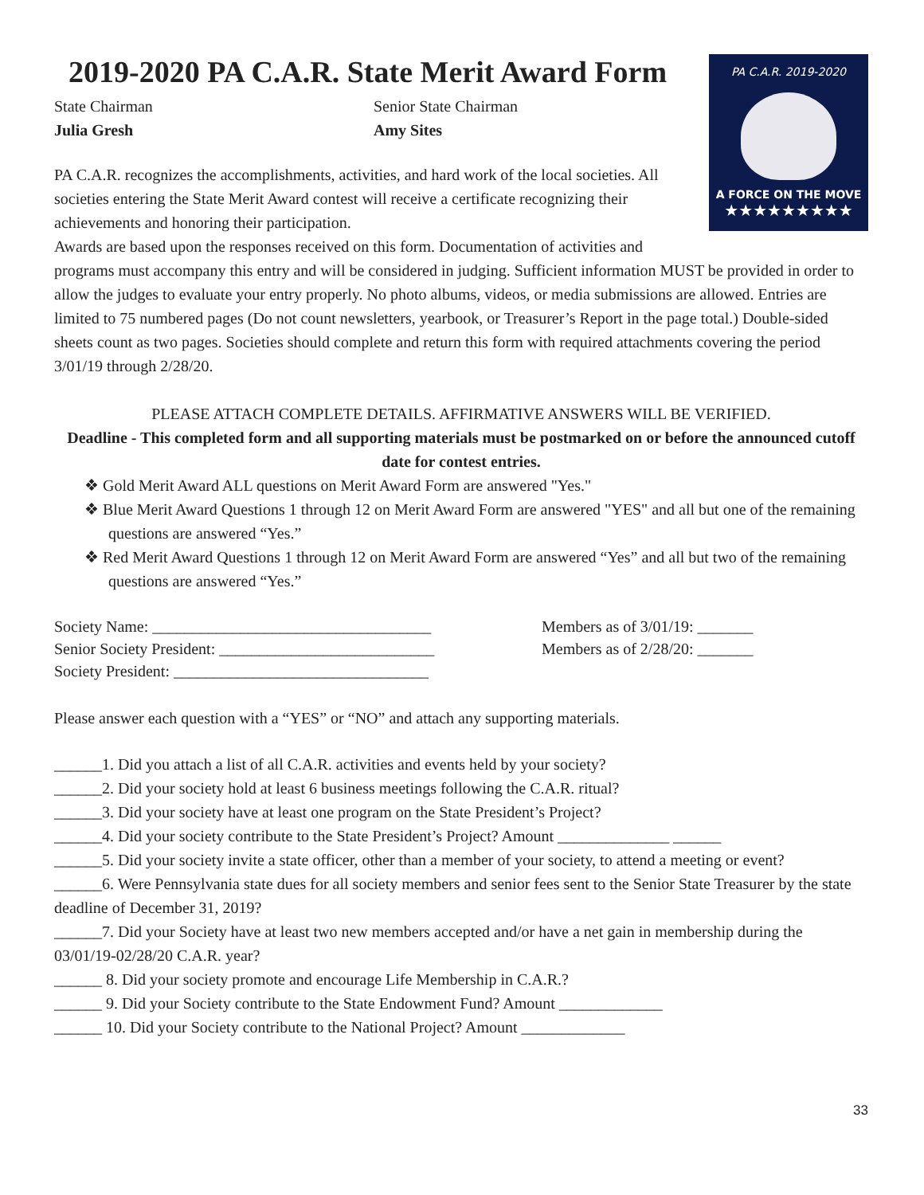PA C.A.R. 2019-2020
A FORCE ON THE MOVE
★★★★★★★★★
2019-2020 PA C.A.R. State Merit Award Form
State Chairman
Julia Gresh
Senior State Chairman
Amy Sites
PA C.A.R. recognizes the accomplishments, activities, and hard work of the local societies. All societies entering the State Merit Award contest will receive a certificate recognizing their achievements and honoring their participation.
Awards are based upon the responses received on this form. Documentation of activities and programs must accompany this entry and will be considered in judging. Sufficient information MUST be provided in order to allow the judges to evaluate your entry properly. No photo albums, videos, or media submissions are allowed. Entries are limited to 75 numbered pages (Do not count newsletters, yearbook, or Treasurer’s Report in the page total.) Double-sided sheets count as two pages. Societies should complete and return this form with required attachments covering the period 3/01/19 through 2/28/20.
PLEASE ATTACH COMPLETE DETAILS. AFFIRMATIVE ANSWERS WILL BE VERIFIED.
Deadline - This completed form and all supporting materials must be postmarked on or before the announced cutoff date for contest entries.
❖ Gold Merit Award ALL questions on Merit Award Form are answered "Yes."
❖ Blue Merit Award Questions 1 through 12 on Merit Award Form are answered "YES" and all but one of the remaining questions are answered “Yes.”
❖ Red Merit Award Questions 1 through 12 on Merit Award Form are answered “Yes” and all but two of the remaining questions are answered “Yes.”
Society Name: ___________________________________
Senior Society President: ___________________________
Society President: ________________________________
Members as of 3/01/19: _______
Members as of 2/28/20: _______
Please answer each question with a “YES” or “NO” and attach any supporting materials.
______1. Did you attach a list of all C.A.R. activities and events held by your society?
______2. Did your society hold at least 6 business meetings following the C.A.R. ritual?
______3. Did your society have at least one program on the State President’s Project?
______4. Did your society contribute to the State President’s Project? Amount ______________ ______
______5. Did your society invite a state officer, other than a member of your society, to attend a meeting or event?
______6. Were Pennsylvania state dues for all society members and senior fees sent to the Senior State Treasurer by the state deadline of December 31, 2019?
______7. Did your Society have at least two new members accepted and/or have a net gain in membership during the 03/01/19-02/28/20 C.A.R. year?
______ 8. Did your society promote and encourage Life Membership in C.A.R.?
______ 9. Did your Society contribute to the State Endowment Fund? Amount _____________
______ 10. Did your Society contribute to the National Project? Amount _____________
33